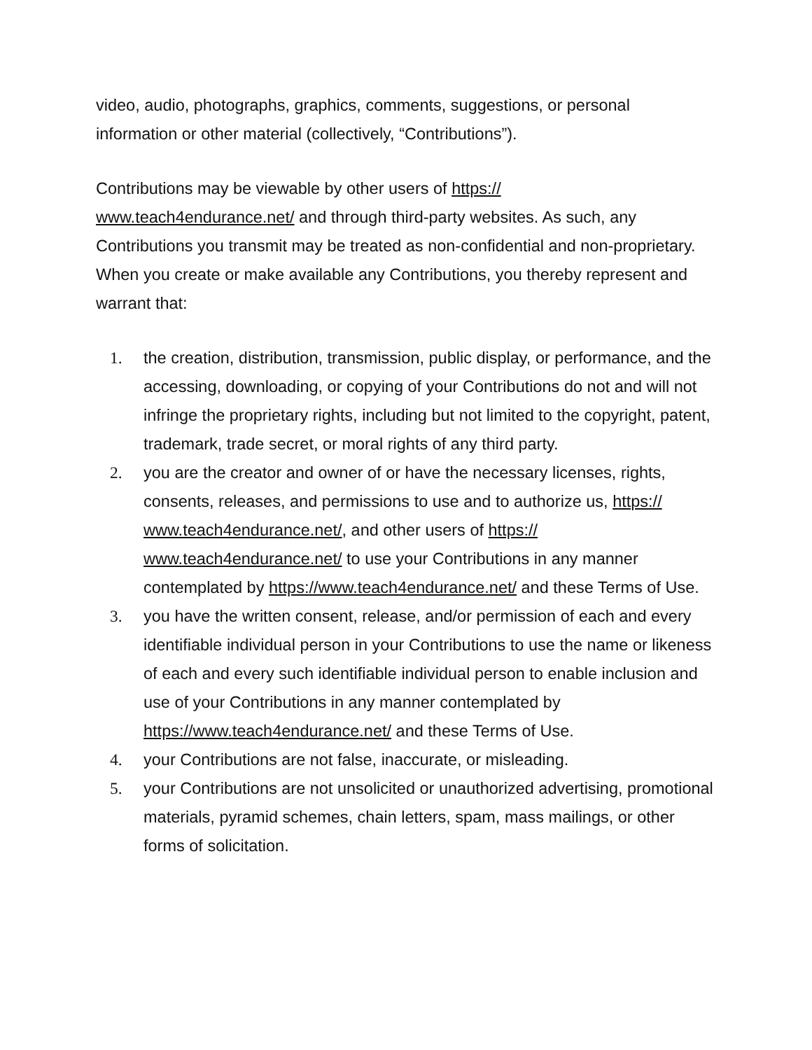video, audio, photographs, graphics, comments, suggestions, or personal
information or other material (collectively, “Contributions”).
Contributions may be viewable by other users of https://
www.teach4endurance.net/ and through third-party websites. As such, any Contributions you transmit may be treated as non-confidential and non-proprietary. When you create or make available any Contributions, you thereby represent and warrant that:
1. the creation, distribution, transmission, public display, or performance, and the accessing, downloading, or copying of your Contributions do not and will not infringe the proprietary rights, including but not limited to the copyright, patent, trademark, trade secret, or moral rights of any third party.
2. you are the creator and owner of or have the necessary licenses, rights, consents, releases, and permissions to use and to authorize us, https://
www.teach4endurance.net/, and other users of https://
www.teach4endurance.net/ to use your Contributions in any manner contemplated by https://www.teach4endurance.net/ and these Terms of Use.
3. you have the written consent, release, and/or permission of each and every identifiable individual person in your Contributions to use the name or likeness of each and every such identifiable individual person to enable inclusion and use of your Contributions in any manner contemplated by https://www.teach4endurance.net/ and these Terms of Use.
4. your Contributions are not false, inaccurate, or misleading.
5. your Contributions are not unsolicited or unauthorized advertising, promotional materials, pyramid schemes, chain letters, spam, mass mailings, or other forms of solicitation.